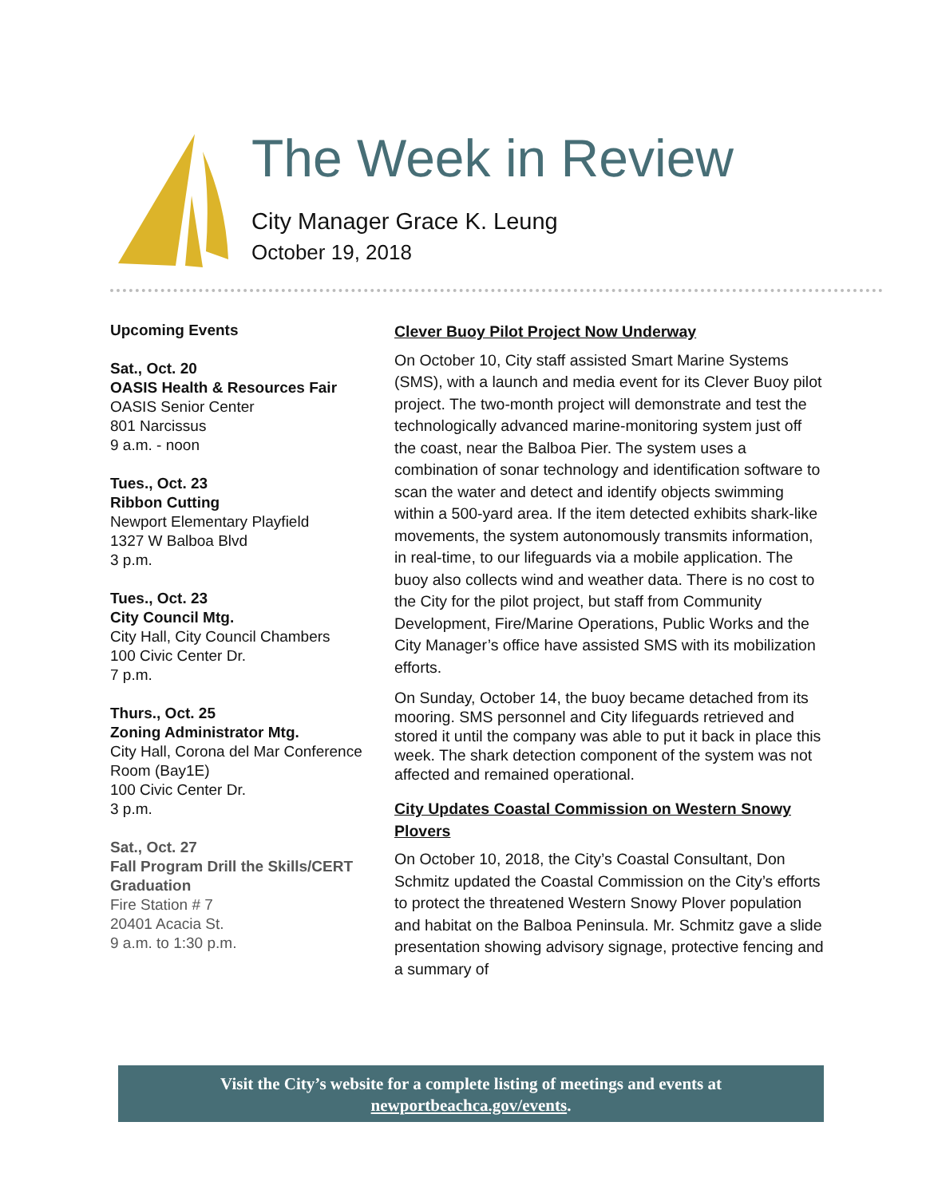The Week in Review
City Manager Grace K. Leung
October 19, 2018
Upcoming Events
Sat., Oct. 20
OASIS Health & Resources Fair
OASIS Senior Center
801 Narcissus
9 a.m. - noon
Tues., Oct. 23
Ribbon Cutting
Newport Elementary Playfield
1327 W Balboa Blvd
3 p.m.
Tues., Oct. 23
City Council Mtg.
City Hall, City Council Chambers
100 Civic Center Dr.
7 p.m.
Thurs., Oct. 25
Zoning Administrator Mtg.
City Hall, Corona del Mar Conference Room (Bay1E)
100 Civic Center Dr.
3 p.m.
Sat., Oct. 27
Fall Program Drill the Skills/CERT Graduation
Fire Station # 7
20401 Acacia St.
9 a.m. to 1:30 p.m.
Clever Buoy Pilot Project Now Underway
On October 10, City staff assisted Smart Marine Systems (SMS), with a launch and media event for its Clever Buoy pilot project. The two-month project will demonstrate and test the technologically advanced marine-monitoring system just off the coast, near the Balboa Pier. The system uses a combination of sonar technology and identification software to scan the water and detect and identify objects swimming within a 500-yard area. If the item detected exhibits shark-like movements, the system autonomously transmits information, in real-time, to our lifeguards via a mobile application. The buoy also collects wind and weather data. There is no cost to the City for the pilot project, but staff from Community Development, Fire/Marine Operations, Public Works and the City Manager’s office have assisted SMS with its mobilization efforts.
On Sunday, October 14, the buoy became detached from its mooring. SMS personnel and City lifeguards retrieved and stored it until the company was able to put it back in place this week. The shark detection component of the system was not affected and remained operational.
City Updates Coastal Commission on Western Snowy Plovers
On October 10, 2018, the City’s Coastal Consultant, Don Schmitz updated the Coastal Commission on the City’s efforts to protect the threatened Western Snowy Plover population and habitat on the Balboa Peninsula. Mr. Schmitz gave a slide presentation showing advisory signage, protective fencing and a summary of
Visit the City’s website for a complete listing of meetings and events at
newportbeachca.gov/events.